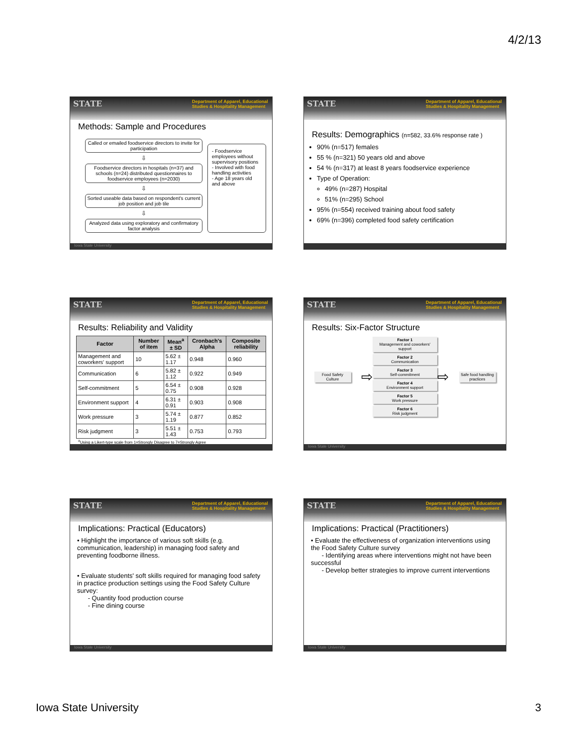4/2/13
STATE Department of Apparel, Educational Studies & Hospitality Management
Methods: Sample and Procedures
Called or emailed foodservice directors to invite for participation
⇩
Foodservice directors in hospitals (n=37) and schools (n=24) distributed questionnaires to foodservice employees (n=2030)
⇩
Sorted useable data based on respondent's current job position and job tile
⇩
Analyzed data using exploratory and confirmatory factor analysis
- Foodservice employees without supervisory positions
- Involved with food handling activities
- Age 18 years old and above
Iowa State University
STATE Department of Apparel, Educational Studies & Hospitality Management
Results: Demographics (n=582, 33.6% response rate )
90% (n=517) females
55 % (n=321) 50 years old and above
54 % (n=317) at least 8 years foodservice experience
Type of Operation:
49% (n=287) Hospital
51% (n=295) School
95% (n=554) received training about food safety
69% (n=396) completed food safety certification
STATE Department of Apparel, Educational Studies & Hospitality Management
Results: Reliability and Validity
| Factor | Number of item | Mean<sup>a</sup> ± SD | Cronbach's Alpha | Composite reliability |
| --- | --- | --- | --- | --- |
| Management and coworkers' support | 10 | 5.62 ± 1.17 | 0.948 | 0.960 |
| Communication | 6 | 5.82 ± 1.12 | 0.922 | 0.949 |
| Self-commitment | 5 | 6.54 ± 0.75 | 0.908 | 0.928 |
| Environment support | 4 | 6.31 ± 0.91 | 0.903 | 0.908 |
| Work pressure | 3 | 5.74 ± 1.19 | 0.877 | 0.852 |
| Risk judgment | 3 | 5.51 ± 1.43 | 0.753 | 0.793 |
<sup>a</sup> Using a Likert-type scale from 1=Strongly Disagree to 7=Strongly Agree
STATE Department of Apparel, Educational Studies & Hospitality Management
Results: Six-Factor Structure
Food Safety Culture
⇨
Factor 1
Management and coworkers' support
Factor 2
Communication
Factor 3
Self-commitment
Factor 4
Environment support
Factor 5
Work pressure
Factor 6
Risk judgment
⇨
Safe food handling practices
Iowa State University
STATE Department of Apparel, Educational Studies & Hospitality Management
Implications: Practical (Educators)
• Highlight the importance of various soft skills (e.g. communication, leadership) in managing food safety and preventing foodborne illness.
• Evaluate students' soft skills required for managing food safety in practice production settings using the Food Safety Culture survey:
- Quantity food production course
- Fine dining course
Iowa State University
STATE Department of Apparel, Educational Studies & Hospitality Management
Implications: Practical (Practitioners)
• Evaluate the effectiveness of organization interventions using the Food Safety Culture survey
- Identifying areas where interventions might not have been successful
- Develop better strategies to improve current interventions
Iowa State University
Iowa State University 3